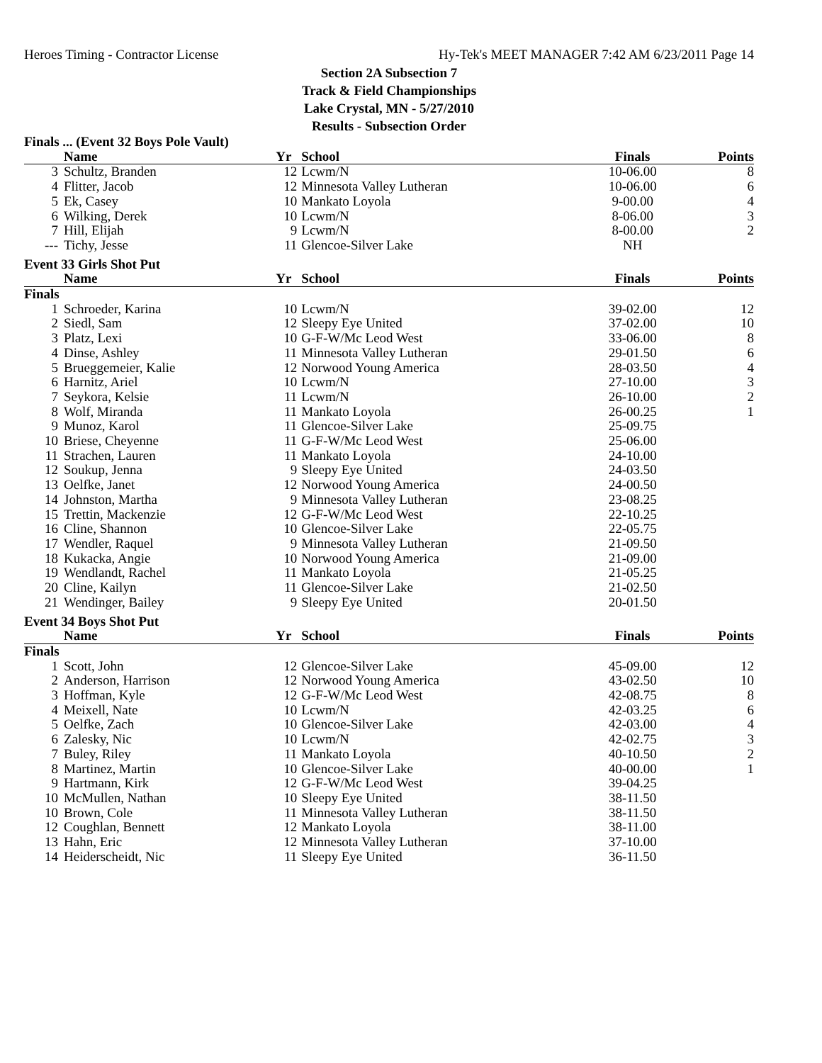Heroes Timing - Contractor License Hy-Tek's MEET MANAGER 7:42 AM 6/23/2011 Page 14
Section 2A Subsection 7
Track & Field Championships
Lake Crystal, MN - 5/27/2010
Results - Subsection Order
| Finals ... (Event 32 Boys Pole Vault) | | | | | |
| | Name | Yr | School | Finals | Points |
| 3 | Schultz, Branden | 12 | Lcwm/N | 10-06.00 | 8 |
| 4 | Flitter, Jacob | 12 | Minnesota Valley Lutheran | 10-06.00 | 6 |
| 5 | Ek, Casey | 10 | Mankato Loyola | 9-00.00 | 4 |
| 6 | Wilking, Derek | 10 | Lcwm/N | 8-06.00 | 3 |
| 7 | Hill, Elijah | 9 | Lcwm/N | 8-00.00 | 2 |
| --- | Tichy, Jesse | 11 | Glencoe-Silver Lake | NH | |
| Event 33 Girls Shot Put | | | | | |
| | Name | Yr | School | Finals | Points |
| Finals | | | | | |
| 1 | Schroeder, Karina | 10 | Lcwm/N | 39-02.00 | 12 |
| 2 | Siedl, Sam | 12 | Sleepy Eye United | 37-02.00 | 10 |
| 3 | Platz, Lexi | 10 | G-F-W/Mc Leod West | 33-06.00 | 8 |
| 4 | Dinse, Ashley | 11 | Minnesota Valley Lutheran | 29-01.50 | 6 |
| 5 | Brueggemeier, Kalie | 12 | Norwood Young America | 28-03.50 | 4 |
| 6 | Harnitz, Ariel | 10 | Lcwm/N | 27-10.00 | 3 |
| 7 | Seykora, Kelsie | 11 | Lcwm/N | 26-10.00 | 2 |
| 8 | Wolf, Miranda | 11 | Mankato Loyola | 26-00.25 | 1 |
| 9 | Munoz, Karol | 11 | Glencoe-Silver Lake | 25-09.75 | |
| 10 | Briese, Cheyenne | 11 | G-F-W/Mc Leod West | 25-06.00 | |
| 11 | Strachen, Lauren | 11 | Mankato Loyola | 24-10.00 | |
| 12 | Soukup, Jenna | 9 | Sleepy Eye United | 24-03.50 | |
| 13 | Oelfke, Janet | 12 | Norwood Young America | 24-00.50 | |
| 14 | Johnston, Martha | 9 | Minnesota Valley Lutheran | 23-08.25 | |
| 15 | Trettin, Mackenzie | 12 | G-F-W/Mc Leod West | 22-10.25 | |
| 16 | Cline, Shannon | 10 | Glencoe-Silver Lake | 22-05.75 | |
| 17 | Wendler, Raquel | 9 | Minnesota Valley Lutheran | 21-09.50 | |
| 18 | Kukacka, Angie | 10 | Norwood Young America | 21-09.00 | |
| 19 | Wendlandt, Rachel | 11 | Mankato Loyola | 21-05.25 | |
| 20 | Cline, Kailyn | 11 | Glencoe-Silver Lake | 21-02.50 | |
| 21 | Wendinger, Bailey | 9 | Sleepy Eye United | 20-01.50 | |
| Event 34 Boys Shot Put | | | | | |
| | Name | Yr | School | Finals | Points |
| Finals | | | | | |
| 1 | Scott, John | 12 | Glencoe-Silver Lake | 45-09.00 | 12 |
| 2 | Anderson, Harrison | 12 | Norwood Young America | 43-02.50 | 10 |
| 3 | Hoffman, Kyle | 12 | G-F-W/Mc Leod West | 42-08.75 | 8 |
| 4 | Meixell, Nate | 10 | Lcwm/N | 42-03.25 | 6 |
| 5 | Oelfke, Zach | 10 | Glencoe-Silver Lake | 42-03.00 | 4 |
| 6 | Zalesky, Nic | 10 | Lcwm/N | 42-02.75 | 3 |
| 7 | Buley, Riley | 11 | Mankato Loyola | 40-10.50 | 2 |
| 8 | Martinez, Martin | 10 | Glencoe-Silver Lake | 40-00.00 | 1 |
| 9 | Hartmann, Kirk | 12 | G-F-W/Mc Leod West | 39-04.25 | |
| 10 | McMullen, Nathan | 10 | Sleepy Eye United | 38-11.50 | |
| 10 | Brown, Cole | 11 | Minnesota Valley Lutheran | 38-11.50 | |
| 12 | Coughlan, Bennett | 12 | Mankato Loyola | 38-11.00 | |
| 13 | Hahn, Eric | 12 | Minnesota Valley Lutheran | 37-10.00 | |
| 14 | Heiderscheidt, Nic | 11 | Sleepy Eye United | 36-11.50 | |